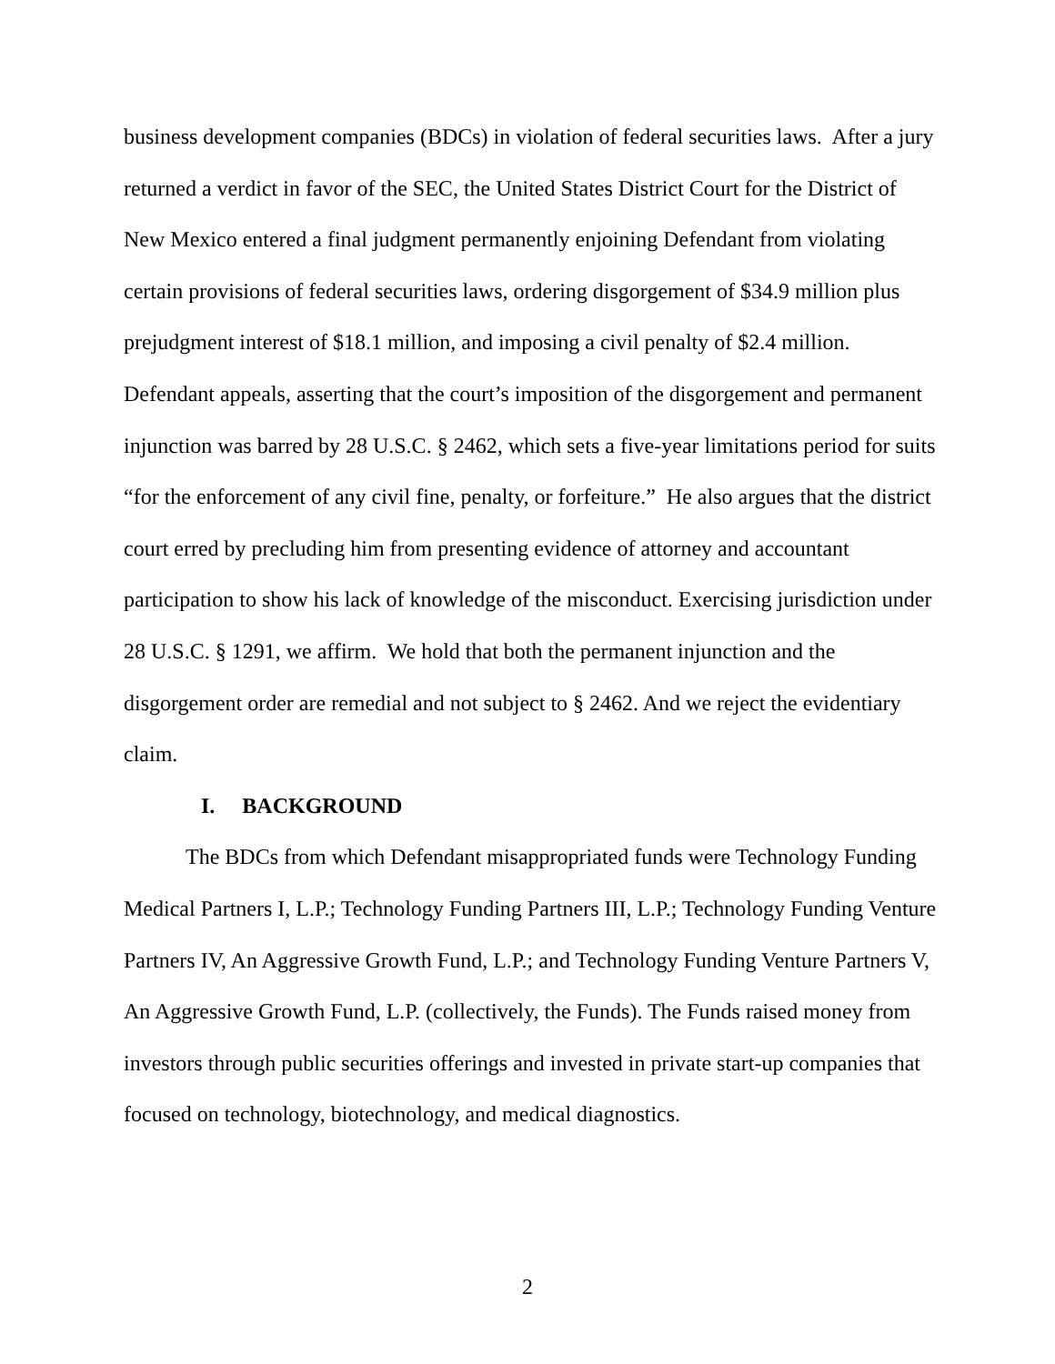business development companies (BDCs) in violation of federal securities laws. After a jury returned a verdict in favor of the SEC, the United States District Court for the District of New Mexico entered a final judgment permanently enjoining Defendant from violating certain provisions of federal securities laws, ordering disgorgement of $34.9 million plus prejudgment interest of $18.1 million, and imposing a civil penalty of $2.4 million. Defendant appeals, asserting that the court’s imposition of the disgorgement and permanent injunction was barred by 28 U.S.C. § 2462, which sets a five-year limitations period for suits “for the enforcement of any civil fine, penalty, or forfeiture.” He also argues that the district court erred by precluding him from presenting evidence of attorney and accountant participation to show his lack of knowledge of the misconduct. Exercising jurisdiction under 28 U.S.C. § 1291, we affirm. We hold that both the permanent injunction and the disgorgement order are remedial and not subject to § 2462. And we reject the evidentiary claim.
I. BACKGROUND
The BDCs from which Defendant misappropriated funds were Technology Funding Medical Partners I, L.P.; Technology Funding Partners III, L.P.; Technology Funding Venture Partners IV, An Aggressive Growth Fund, L.P.; and Technology Funding Venture Partners V, An Aggressive Growth Fund, L.P. (collectively, the Funds). The Funds raised money from investors through public securities offerings and invested in private start-up companies that focused on technology, biotechnology, and medical diagnostics.
2